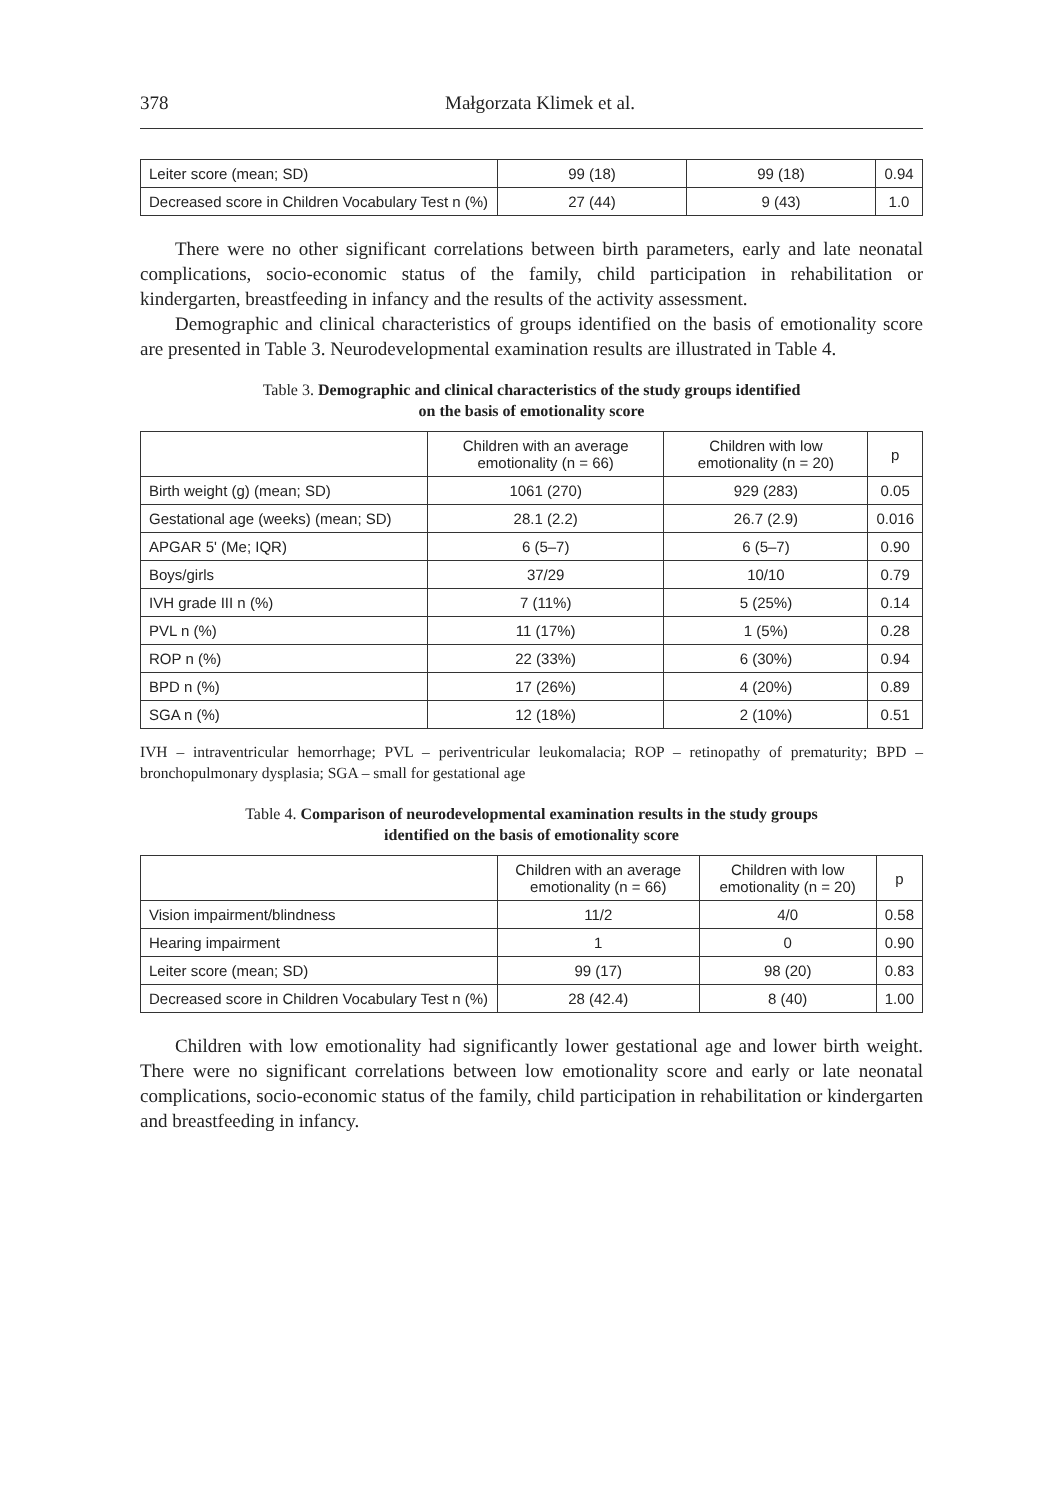378 Małgorzata Klimek et al.
| Leiter score (mean; SD) | 99 (18) | 99 (18) | 0.94 |
| Decreased score in Children Vocabulary Test n (%) | 27 (44) | 9 (43) | 1.0 |
There were no other significant correlations between birth parameters, early and late neonatal complications, socio-economic status of the family, child participation in rehabilitation or kindergarten, breastfeeding in infancy and the results of the activity assessment.
Demographic and clinical characteristics of groups identified on the basis of emotionality score are presented in Table 3. Neurodevelopmental examination results are illustrated in Table 4.
Table 3. Demographic and clinical characteristics of the study groups identified
on the basis of emotionality score
| | Children with an average emotionality (n = 66) | Children with low emotionality (n = 20) | p |
| --- | --- | --- | --- |
| Birth weight (g) (mean; SD) | 1061 (270) | 929 (283) | 0.05 |
| Gestational age (weeks) (mean; SD) | 28.1 (2.2) | 26.7 (2.9) | 0.016 |
| APGAR 5' (Me; IQR) | 6 (5–7) | 6 (5–7) | 0.90 |
| Boys/girls | 37/29 | 10/10 | 0.79 |
| IVH grade III n (%) | 7 (11%) | 5 (25%) | 0.14 |
| PVL n (%) | 11 (17%) | 1 (5%) | 0.28 |
| ROP n (%) | 22 (33%) | 6 (30%) | 0.94 |
| BPD n (%) | 17 (26%) | 4 (20%) | 0.89 |
| SGA n (%) | 12 (18%) | 2 (10%) | 0.51 |
IVH – intraventricular hemorrhage; PVL – periventricular leukomalacia; ROP – retinopathy of prematurity; BPD – bronchopulmonary dysplasia; SGA – small for gestational age
Table 4. Comparison of neurodevelopmental examination results in the study groups
identified on the basis of emotionality score
| | Children with an average emotionality (n = 66) | Children with low emotionality (n = 20) | p |
| --- | --- | --- | --- |
| Vision impairment/blindness | 11/2 | 4/0 | 0.58 |
| Hearing impairment | 1 | 0 | 0.90 |
| Leiter score (mean; SD) | 99 (17) | 98 (20) | 0.83 |
| Decreased score in Children Vocabulary Test n (%) | 28 (42.4) | 8 (40) | 1.00 |
Children with low emotionality had significantly lower gestational age and lower birth weight. There were no significant correlations between low emotionality score and early or late neonatal complications, socio-economic status of the family, child participation in rehabilitation or kindergarten and breastfeeding in infancy.